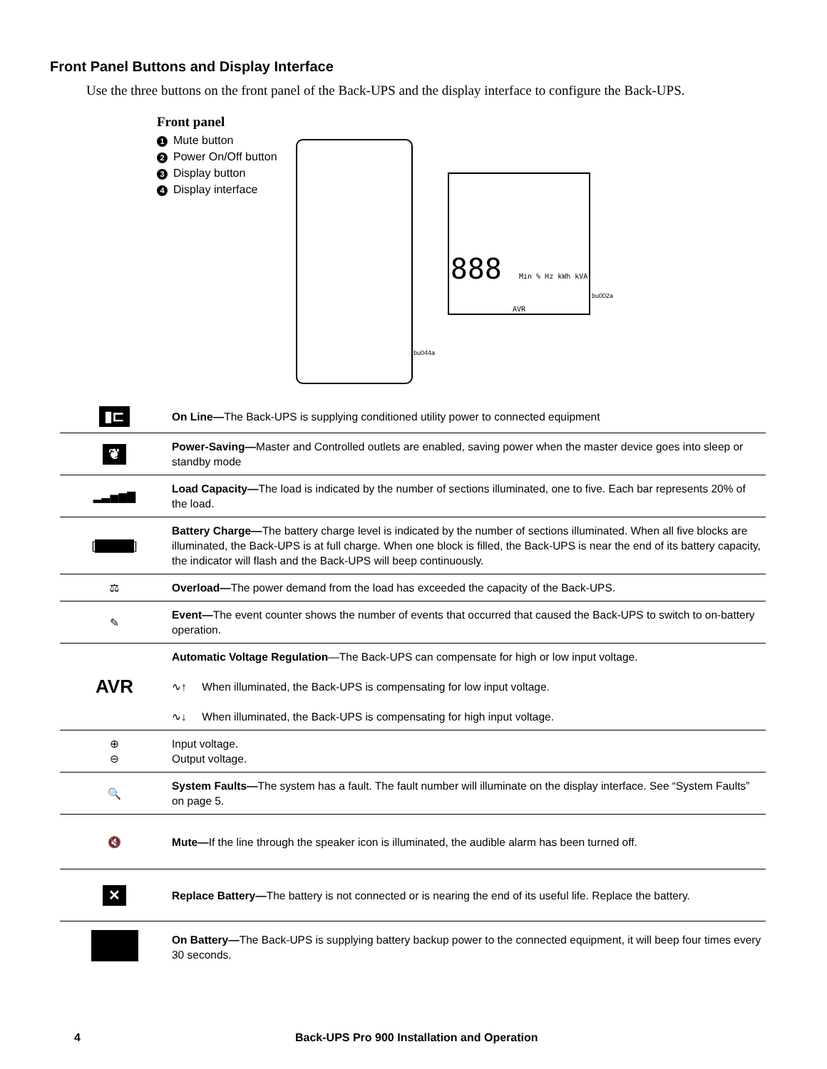Front Panel Buttons and Display Interface
Use the three buttons on the front panel of the Back-UPS and the display interface to configure the Back-UPS.
Front panel
1 Mute button
2 Power On/Off button
3 Display button
4 Display interface
888 Min % Hz kWh kVA AVR
bu002a
bu044a
| ▮⊏ | On Line— The Back-UPS is supplying conditioned utility power to connected equipment |
| ❦ | Power-Saving— Master and Controlled outlets are enabled, saving power when the master device goes into sleep or standby mode |
| ▂▃▅▆▇ | Load Capacity— The load is indicated by the number of sections illuminated, one to five. Each bar represents 20% of the load. |
| [█████] | Battery Charge— The battery charge level is indicated by the number of sections illuminated. When all five blocks are illuminated, the Back-UPS is at full charge. When one block is filled, the Back-UPS is near the end of its battery capacity, the indicator will flash and the Back-UPS will beep continuously. |
| ⚖ | Overload— The power demand from the load has exceeded the capacity of the Back-UPS. |
| ✎ | Event— The event counter shows the number of events that occurred that caused the Back-UPS to switch to on-battery operation. |
| AVR | Automatic Voltage Regulation —The Back-UPS can compensate for high or low input voltage. ∿↑ When illuminated, the Back-UPS is compensating for low input voltage. ∿↓ When illuminated, the Back-UPS is compensating for high input voltage. |
| ⊕ ⊖ | Input voltage. Output voltage. |
| 🔍 | System Faults— The system has a fault. The fault number will illuminate on the display interface. See “System Faults” on page 5. |
| 🔇 | Mute— If the line through the speaker icon is illuminated, the audible alarm has been turned off. |
| ✕ | Replace Battery— The battery is not connected or is nearing the end of its useful life. Replace the battery. |
| | On Battery— The Back-UPS is supplying battery backup power to the connected equipment, it will beep four times every 30 seconds. |
4 Back-UPS Pro 900 Installation and Operation